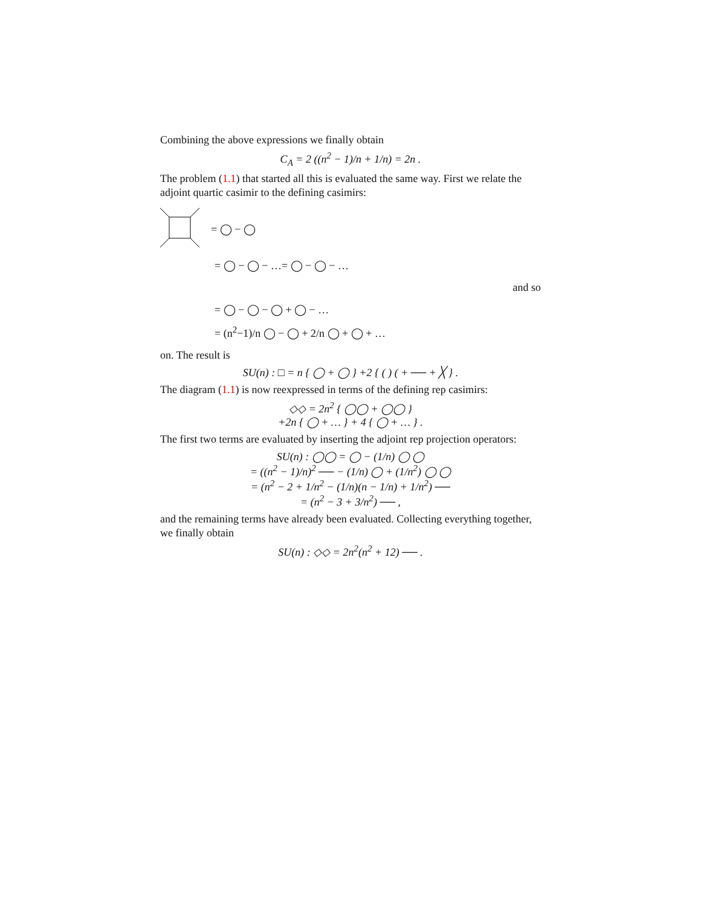Combining the above expressions we finally obtain
C<sub>A</sub> = 2 ((n<sup>2</sup> − 1)/n + 1/n) = 2n .
The problem (1.1) that started all this is evaluated the same way. First we relate the adjoint quartic casimir to the defining casimirs:
= ◯ − ◯
= ◯ − ◯ − …= ◯ − ◯ − …
and so
= ◯ − ◯ − ◯ + ◯ − …
= (n<sup>2</sup>−1)/n ◯ − ◯ + 2/n ◯ + ◯ + …
on. The result is
SU(n) : □ = n { ◯ + ◯ } +2 { ( ) ( + ── + ╳ } .
The diagram (1.1) is now reexpressed in terms of the defining rep casimirs:
◇◇ = 2n<sup>2</sup> { ◯◯ + ◯◯ }
+2n { ◯ + … } + 4 { ◯ + … } .
The first two terms are evaluated by inserting the adjoint rep projection operators:
SU(n) : ◯◯ = ◯ − (1/n) ◯ ◯
= ((n<sup>2</sup> − 1)/n)<sup>2</sup> ── − (1/n) ◯ + (1/n<sup>2</sup>) ◯ ◯
= (n<sup>2</sup> − 2 + 1/n<sup>2</sup> − (1/n)(n − 1/n) + 1/n<sup>2</sup>) ──
= (n<sup>2</sup> − 3 + 3/n<sup>2</sup>) ── ,
and the remaining terms have already been evaluated. Collecting everything together, we finally obtain
SU(n) : ◇◇ = 2n<sup>2</sup>(n<sup>2</sup> + 12) ── .